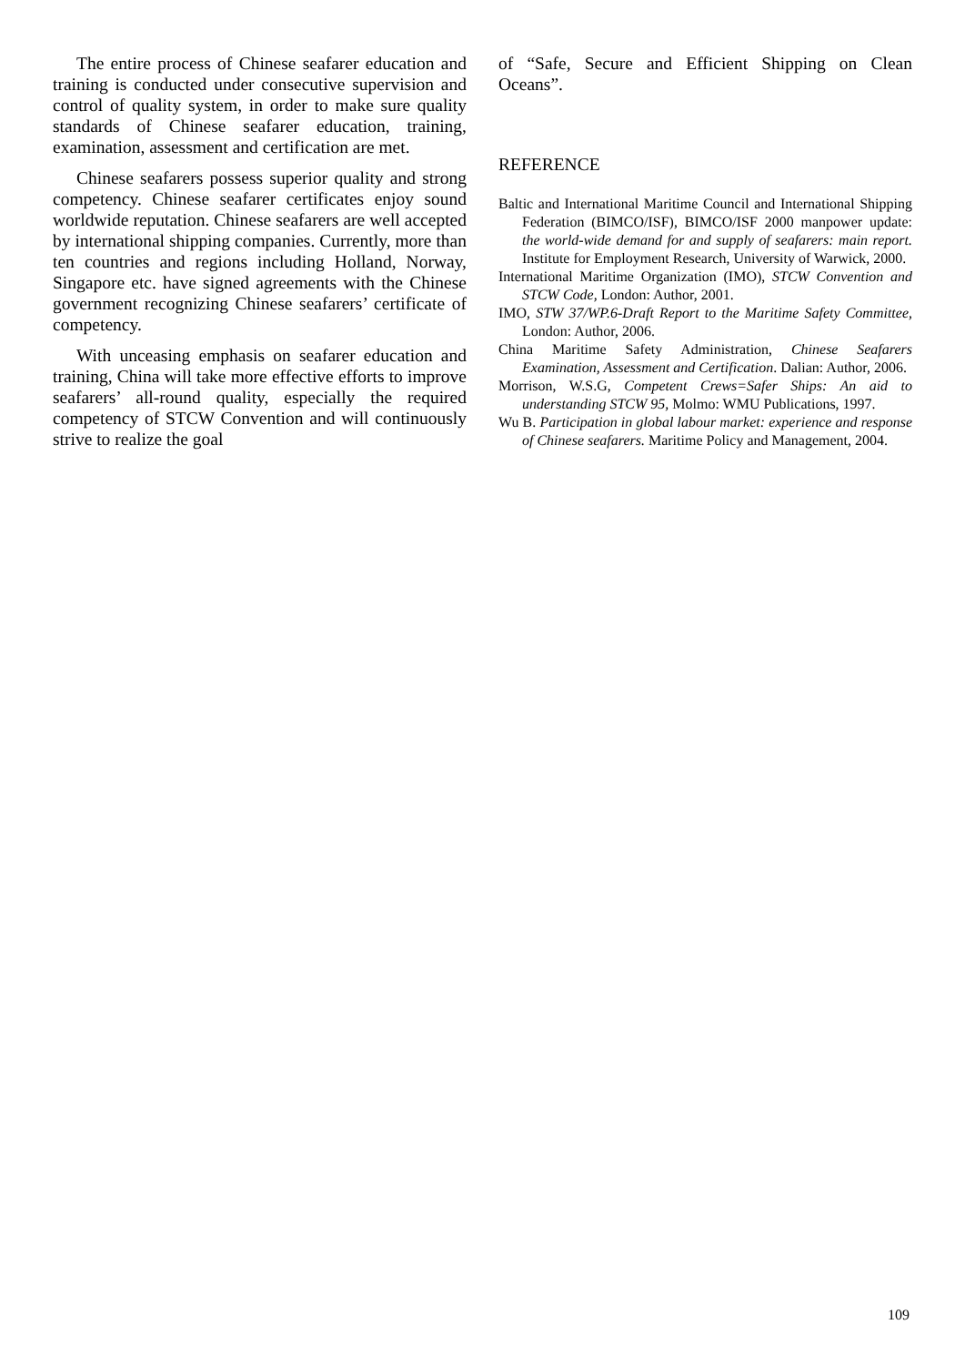The entire process of Chinese seafarer education and training is conducted under consecutive supervision and control of quality system, in order to make sure quality standards of Chinese seafarer education, training, examination, assessment and certification are met.
Chinese seafarers possess superior quality and strong competency. Chinese seafarer certificates enjoy sound worldwide reputation. Chinese seafarers are well accepted by international shipping companies. Currently, more than ten countries and regions including Holland, Norway, Singapore etc. have signed agreements with the Chinese government recognizing Chinese seafarers’ certificate of competency.
With unceasing emphasis on seafarer education and training, China will take more effective efforts to improve seafarers’ all-round quality, especially the required competency of STCW Convention and will continuously strive to realize the goal
of “Safe, Secure and Efficient Shipping on Clean Oceans”.
REFERENCE
Baltic and International Maritime Council and International Shipping Federation (BIMCO/ISF), BIMCO/ISF 2000 manpower update: the world-wide demand for and supply of seafarers: main report. Institute for Employment Research, University of Warwick, 2000.
International Maritime Organization (IMO), STCW Convention and STCW Code, London: Author, 2001.
IMO, STW 37/WP.6-Draft Report to the Maritime Safety Committee, London: Author, 2006.
China Maritime Safety Administration, Chinese Seafarers Examination, Assessment and Certification. Dalian: Author, 2006.
Morrison, W.S.G, Competent Crews=Safer Ships: An aid to understanding STCW 95, Molmo: WMU Publications, 1997.
Wu B. Participation in global labour market: experience and response of Chinese seafarers. Maritime Policy and Management, 2004.
109